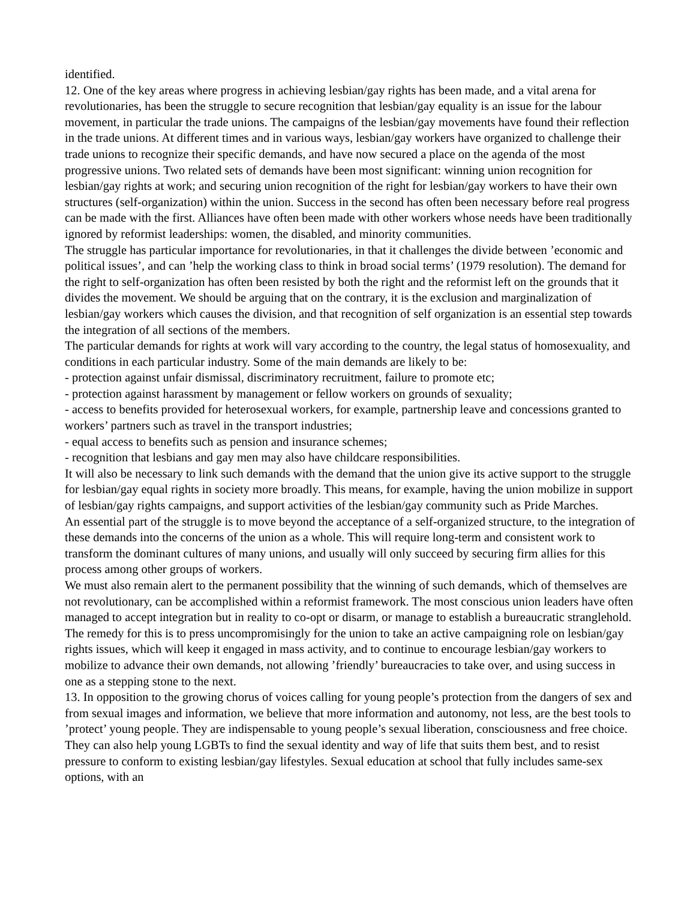identified.
12. One of the key areas where progress in achieving lesbian/gay rights has been made, and a vital arena for revolutionaries, has been the struggle to secure recognition that lesbian/gay equality is an issue for the labour movement, in particular the trade unions. The campaigns of the lesbian/gay movements have found their reflection in the trade unions. At different times and in various ways, lesbian/gay workers have organized to challenge their trade unions to recognize their specific demands, and have now secured a place on the agenda of the most progressive unions. Two related sets of demands have been most significant: winning union recognition for lesbian/gay rights at work; and securing union recognition of the right for lesbian/gay workers to have their own structures (self-organization) within the union. Success in the second has often been necessary before real progress can be made with the first. Alliances have often been made with other workers whose needs have been traditionally ignored by reformist leaderships: women, the disabled, and minority communities.
The struggle has particular importance for revolutionaries, in that it challenges the divide between ’economic and political issues’, and can ’help the working class to think in broad social terms’ (1979 resolution). The demand for the right to self-organization has often been resisted by both the right and the reformist left on the grounds that it divides the movement. We should be arguing that on the contrary, it is the exclusion and marginalization of lesbian/gay workers which causes the division, and that recognition of self organization is an essential step towards the integration of all sections of the members.
The particular demands for rights at work will vary according to the country, the legal status of homosexuality, and conditions in each particular industry. Some of the main demands are likely to be:
- protection against unfair dismissal, discriminatory recruitment, failure to promote etc;
- protection against harassment by management or fellow workers on grounds of sexuality;
- access to benefits provided for heterosexual workers, for example, partnership leave and concessions granted to workers’ partners such as travel in the transport industries;
- equal access to benefits such as pension and insurance schemes;
- recognition that lesbians and gay men may also have childcare responsibilities.
It will also be necessary to link such demands with the demand that the union give its active support to the struggle for lesbian/gay equal rights in society more broadly. This means, for example, having the union mobilize in support of lesbian/gay rights campaigns, and support activities of the lesbian/gay community such as Pride Marches.
An essential part of the struggle is to move beyond the acceptance of a self-organized structure, to the integration of these demands into the concerns of the union as a whole. This will require long-term and consistent work to transform the dominant cultures of many unions, and usually will only succeed by securing firm allies for this process among other groups of workers.
We must also remain alert to the permanent possibility that the winning of such demands, which of themselves are not revolutionary, can be accomplished within a reformist framework. The most conscious union leaders have often managed to accept integration but in reality to co-opt or disarm, or manage to establish a bureaucratic stranglehold. The remedy for this is to press uncompromisingly for the union to take an active campaigning role on lesbian/gay rights issues, which will keep it engaged in mass activity, and to continue to encourage lesbian/gay workers to mobilize to advance their own demands, not allowing ’friendly’ bureaucracies to take over, and using success in one as a stepping stone to the next.
13. In opposition to the growing chorus of voices calling for young people’s protection from the dangers of sex and from sexual images and information, we believe that more information and autonomy, not less, are the best tools to ’protect’ young people. They are indispensable to young people’s sexual liberation, consciousness and free choice. They can also help young LGBTs to find the sexual identity and way of life that suits them best, and to resist pressure to conform to existing lesbian/gay lifestyles. Sexual education at school that fully includes same-sex options, with an